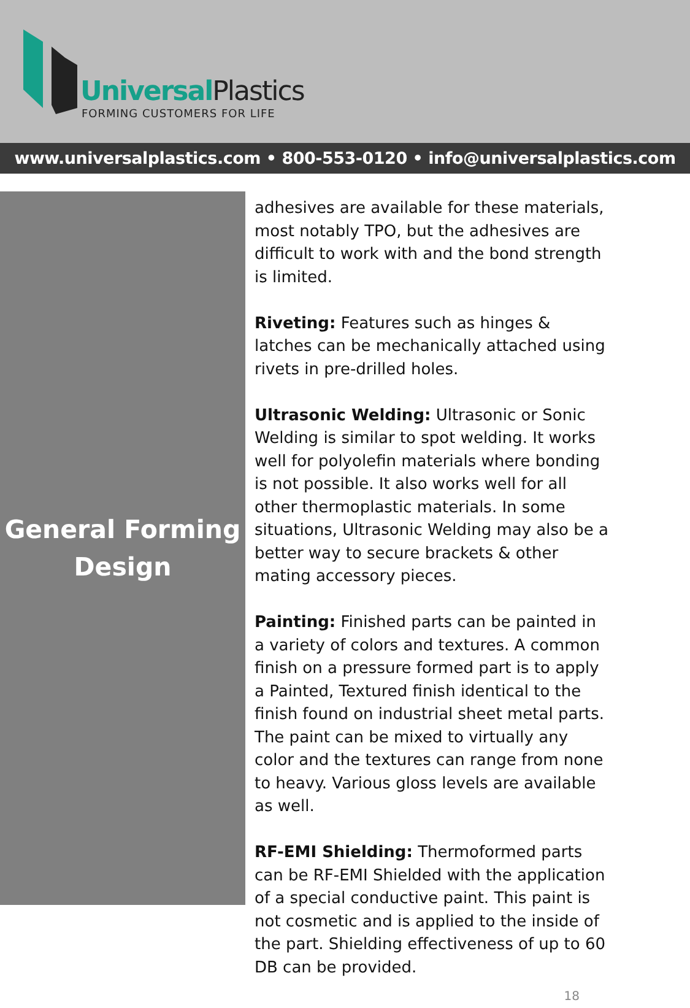UniversalPlastics
FORMING CUSTOMERS FOR LIFE
www.universalplastics.com • 800-553-0120 • info@universalplastics.com
General Forming
Design
adhesives are available for these materials, most notably TPO, but the adhesives are difficult to work with and the bond strength is limited.
Riveting: Features such as hinges & latches can be mechanically attached using rivets in pre-drilled holes.
Ultrasonic Welding: Ultrasonic or Sonic Welding is similar to spot welding. It works well for polyolefin materials where bonding is not possible. It also works well for all other thermoplastic materials. In some situations, Ultrasonic Welding may also be a better way to secure brackets & other mating accessory pieces.
Painting: Finished parts can be painted in a variety of colors and textures. A common finish on a pressure formed part is to apply a Painted, Textured finish identical to the finish found on industrial sheet metal parts. The paint can be mixed to virtually any color and the textures can range from none to heavy. Various gloss levels are available as well.
RF-EMI Shielding: Thermoformed parts can be RF-EMI Shielded with the application of a special conductive paint. This paint is not cosmetic and is applied to the inside of the part. Shielding effectiveness of up to 60 DB can be provided.
18